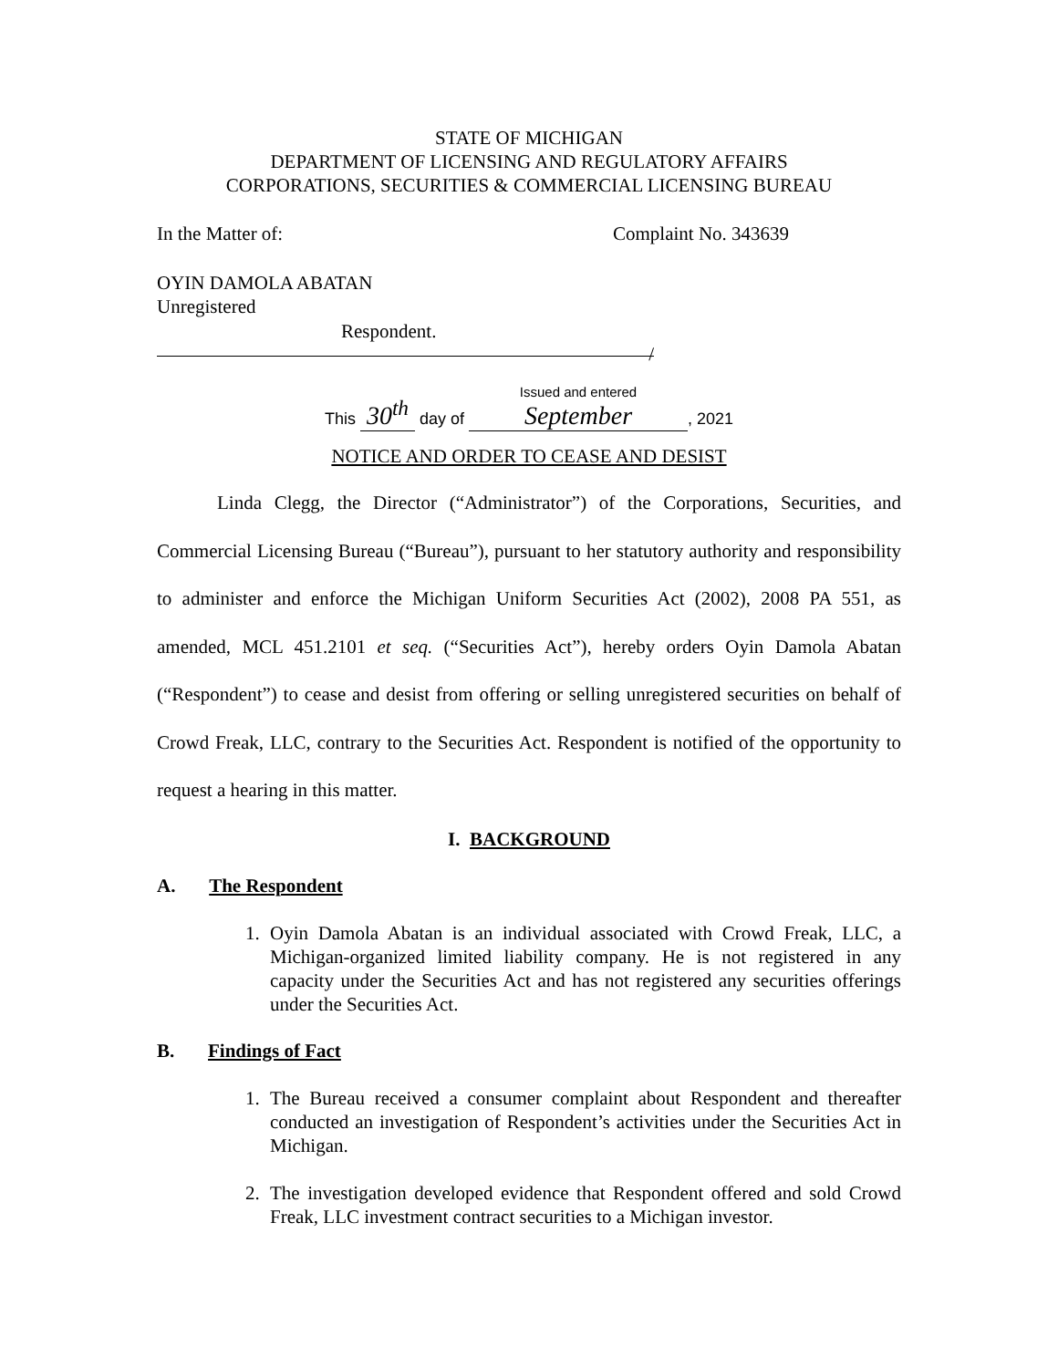STATE OF MICHIGAN
DEPARTMENT OF LICENSING AND REGULATORY AFFAIRS
CORPORATIONS, SECURITIES & COMMERCIAL LICENSING BUREAU
In the Matter of: Complaint No. 343639
OYIN DAMOLA ABATAN
Unregistered
Respondent.
/
This 30<sup>th</sup> day of Issued and entered September, 2021
NOTICE AND ORDER TO CEASE AND DESIST
Linda Clegg, the Director (“Administrator”) of the Corporations, Securities, and Commercial Licensing Bureau (“Bureau”), pursuant to her statutory authority and responsibility to administer and enforce the Michigan Uniform Securities Act (2002), 2008 PA 551, as amended, MCL 451.2101 et seq. (“Securities Act”), hereby orders Oyin Damola Abatan (“Respondent”) to cease and desist from offering or selling unregistered securities on behalf of Crowd Freak, LLC, contrary to the Securities Act. Respondent is notified of the opportunity to request a hearing in this matter.
I. BACKGROUND
A. The Respondent
1. Oyin Damola Abatan is an individual associated with Crowd Freak, LLC, a Michigan-organized limited liability company. He is not registered in any capacity under the Securities Act and has not registered any securities offerings under the Securities Act.
B. Findings of Fact
1. The Bureau received a consumer complaint about Respondent and thereafter conducted an investigation of Respondent’s activities under the Securities Act in Michigan.
2. The investigation developed evidence that Respondent offered and sold Crowd Freak, LLC investment contract securities to a Michigan investor.